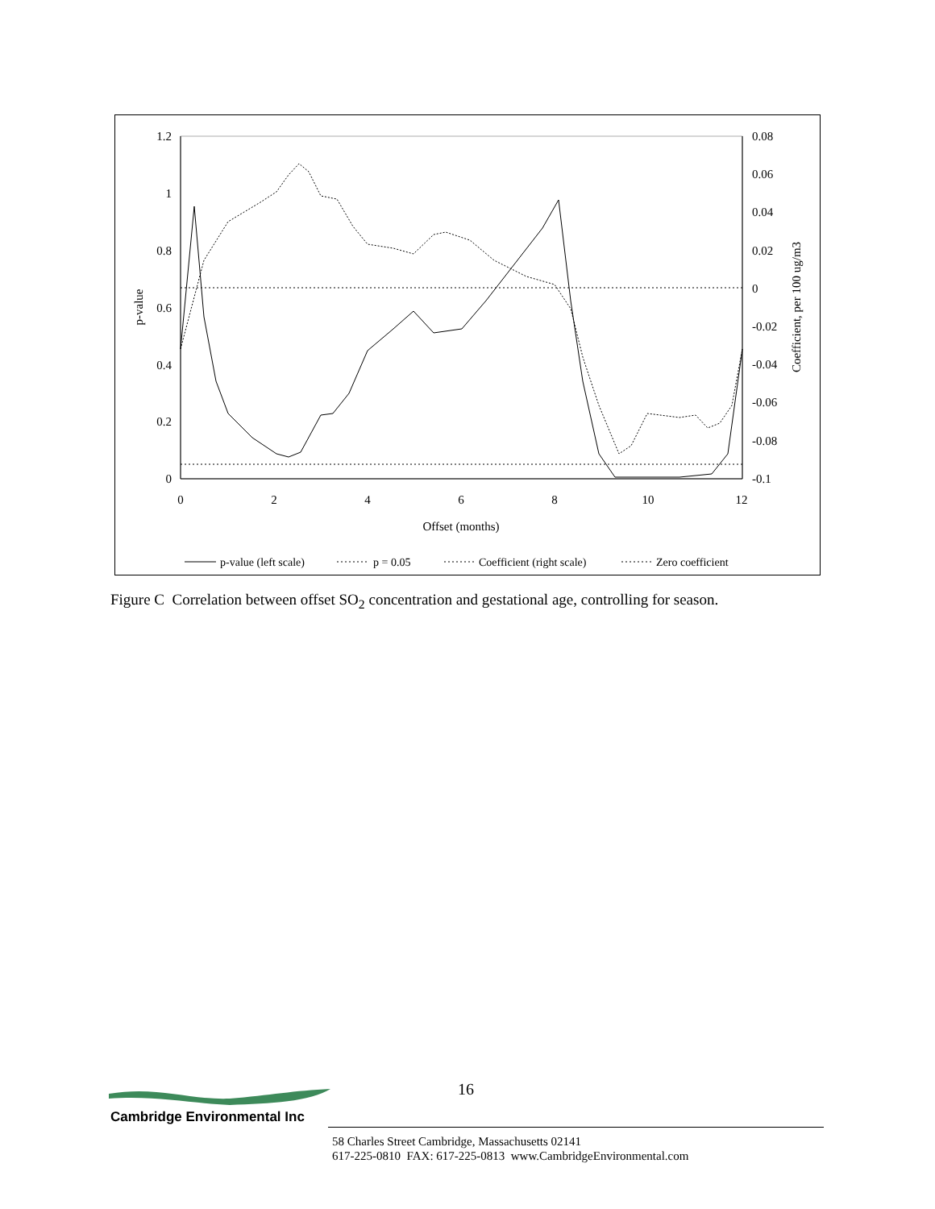1.2
1
0.8
0.6
0.4
0.2
0
0.08
0.06
0.04
0.02
0
-0.02
-0.04
-0.06
-0.08
-0.1
0
2
4
6
8
10
12
Offset (months)
p-value
Coefficient, per 100 ug/m3
p-value (left scale)
p = 0.05
Coefficient (right scale)
Zero coefficient
Figure C Correlation between offset SO<sub>2</sub> concentration and gestational age, controlling for season.
16
Cambridge Environmental Inc
58 Charles Street Cambridge, Massachusetts 02141
617-225-0810 FAX: 617-225-0813 www.CambridgeEnvironmental.com